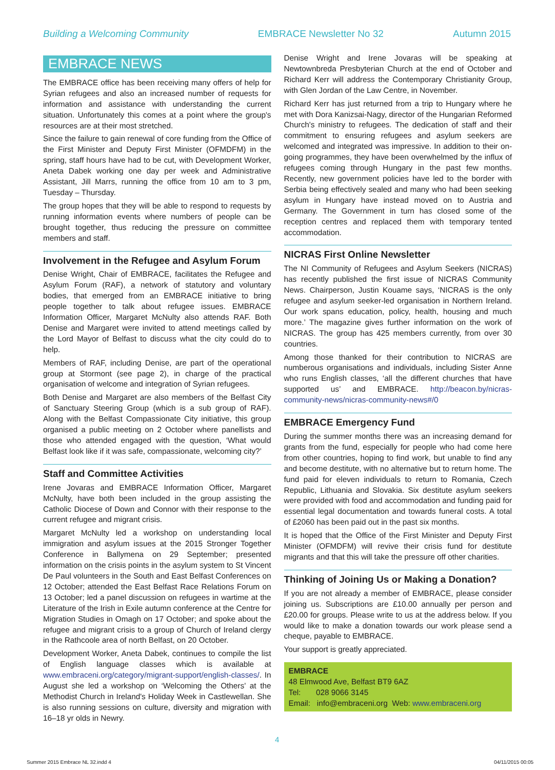Building a Welcoming Community EMBRACE Newsletter No 32 Autumn 2015
EMBRACE NEWS
The EMBRACE office has been receiving many offers of help for Syrian refugees and also an increased number of requests for information and assistance with understanding the current situation. Unfortunately this comes at a point where the group's resources are at their most stretched.
Since the failure to gain renewal of core funding from the Office of the First Minister and Deputy First Minister (OFMDFM) in the spring, staff hours have had to be cut, with Development Worker, Aneta Dabek working one day per week and Administrative Assistant, Jill Marrs, running the office from 10 am to 3 pm, Tuesday – Thursday.
The group hopes that they will be able to respond to requests by running information events where numbers of people can be brought together, thus reducing the pressure on committee members and staff.
Involvement in the Refugee and Asylum Forum
Denise Wright, Chair of EMBRACE, facilitates the Refugee and Asylum Forum (RAF), a network of statutory and voluntary bodies, that emerged from an EMBRACE initiative to bring people together to talk about refugee issues. EMBRACE Information Officer, Margaret McNulty also attends RAF. Both Denise and Margaret were invited to attend meetings called by the Lord Mayor of Belfast to discuss what the city could do to help.
Members of RAF, including Denise, are part of the operational group at Stormont (see page 2), in charge of the practical organisation of welcome and integration of Syrian refugees.
Both Denise and Margaret are also members of the Belfast City of Sanctuary Steering Group (which is a sub group of RAF). Along with the Belfast Compassionate City initiative, this group organised a public meeting on 2 October where panellists and those who attended engaged with the question, ‘What would Belfast look like if it was safe, compassionate, welcoming city?’
Staff and Committee Activities
Irene Jovaras and EMBRACE Information Officer, Margaret McNulty, have both been included in the group assisting the Catholic Diocese of Down and Connor with their response to the current refugee and migrant crisis.
Margaret McNulty led a workshop on understanding local immigration and asylum issues at the 2015 Stronger Together Conference in Ballymena on 29 September; presented information on the crisis points in the asylum system to St Vincent De Paul volunteers in the South and East Belfast Conferences on 12 October; attended the East Belfast Race Relations Forum on 13 October; led a panel discussion on refugees in wartime at the Literature of the Irish in Exile autumn conference at the Centre for Migration Studies in Omagh on 17 October; and spoke about the refugee and migrant crisis to a group of Church of Ireland clergy in the Rathcoole area of north Belfast, on 20 October.
Development Worker, Aneta Dabek, continues to compile the list of English language classes which is available at www.embraceni.org/category/migrant-support/english-classes/. In August she led a workshop on ‘Welcoming the Others’ at the Methodist Church in Ireland's Holiday Week in Castlewellan. She is also running sessions on culture, diversity and migration with 16–18 yr olds in Newry.
Denise Wright and Irene Jovaras will be speaking at Newtownbreda Presbyterian Church at the end of October and Richard Kerr will address the Contemporary Christianity Group, with Glen Jordan of the Law Centre, in November.
Richard Kerr has just returned from a trip to Hungary where he met with Dora Kanizsai-Nagy, director of the Hungarian Reformed Church's ministry to refugees. The dedication of staff and their commitment to ensuring refugees and asylum seekers are welcomed and integrated was impressive. In addition to their on-going programmes, they have been overwhelmed by the influx of refugees coming through Hungary in the past few months. Recently, new government policies have led to the border with Serbia being effectively sealed and many who had been seeking asylum in Hungary have instead moved on to Austria and Germany. The Government in turn has closed some of the reception centres and replaced them with temporary tented accommodation.
NICRAS First Online Newsletter
The NI Community of Refugees and Asylum Seekers (NICRAS) has recently published the first issue of NICRAS Community News. Chairperson, Justin Kouame says, ‘NICRAS is the only refugee and asylum seeker-led organisation in Northern Ireland. Our work spans education, policy, health, housing and much more.’ The magazine gives further information on the work of NICRAS. The group has 425 members currently, from over 30 countries.
Among those thanked for their contribution to NICRAS are numberous organisations and individuals, including Sister Anne who runs English classes, ‘all the different churches that have supported us’ and EMBRACE. http://beacon.by/nicras-community-news/nicras-community-news#/0
EMBRACE Emergency Fund
During the summer months there was an increasing demand for grants from the fund, especially for people who had come here from other countries, hoping to find work, but unable to find any and become destitute, with no alternative but to return home. The fund paid for eleven individuals to return to Romania, Czech Republic, Lithuania and Slovakia. Six destitute asylum seekers were provided with food and accommodation and funding paid for essential legal documentation and towards funeral costs. A total of £2060 has been paid out in the past six months.
It is hoped that the Office of the First Minister and Deputy First Minister (OFMDFM) will revive their crisis fund for destitute migrants and that this will take the pressure off other charities.
Thinking of Joining Us or Making a Donation?
If you are not already a member of EMBRACE, please consider joining us. Subscriptions are £10.00 annually per person and £20.00 for groups. Please write to us at the address below. If you would like to make a donation towards our work please send a cheque, payable to EMBRACE.
Your support is greatly appreciated.
EMBRACE
48 Elmwood Ave, Belfast BT9 6AZ
Tel: 028 9066 3145
Email: info@embraceni.org Web: www.embraceni.org
4
Summer 2015 Embrace NL 32.indd 4 04/11/2015 00:05